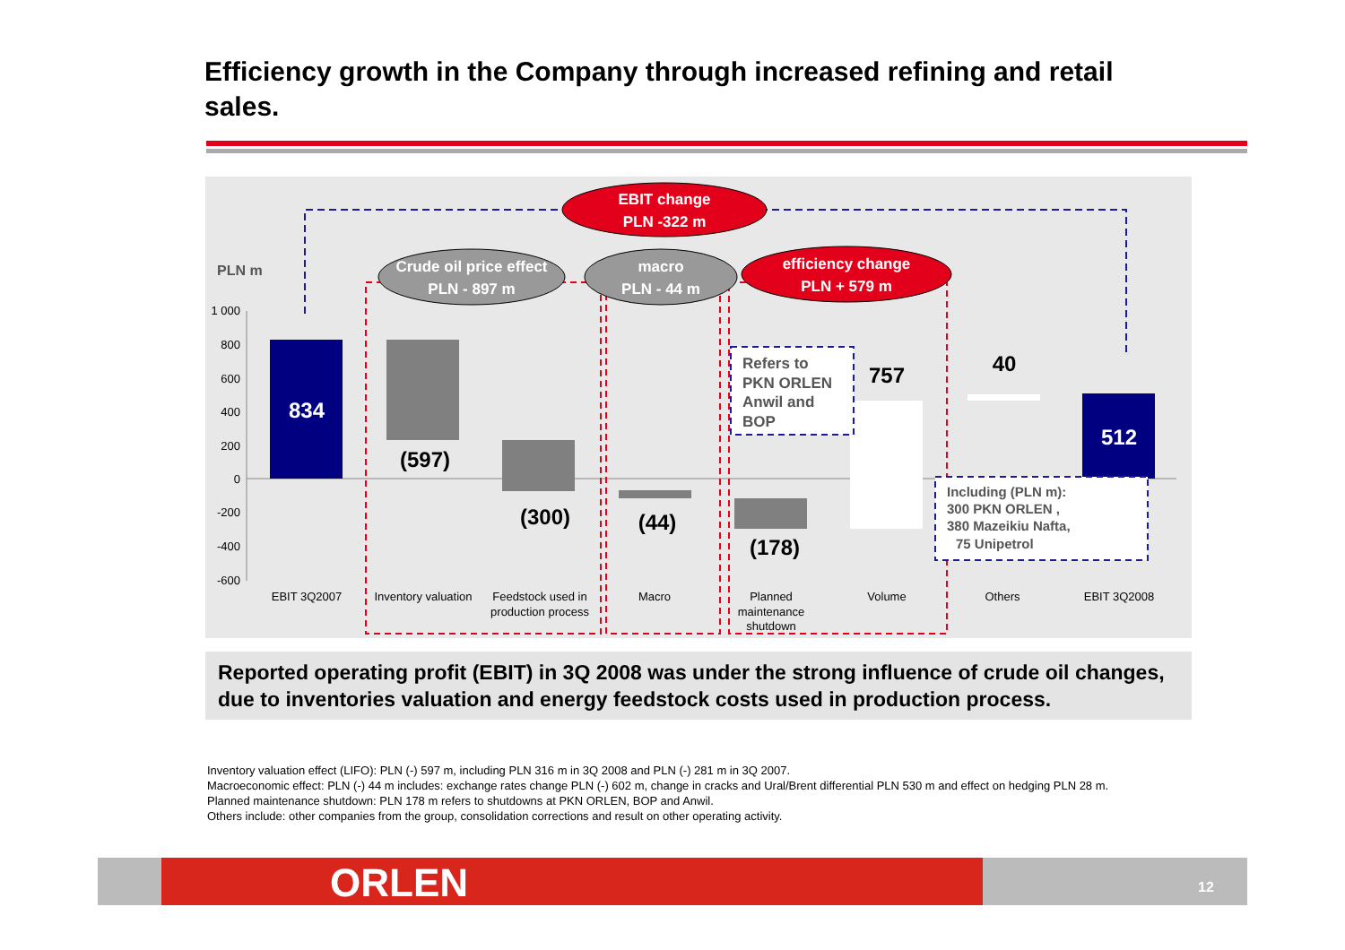Efficiency growth in the Company through increased refining and retail sales.
1 000
800
600
400
200
0
-200
-400
-600
PLN m
834
(597)
(300)
(44)
(178)
757
40
512
EBIT 3Q2007
Inventory valuation
Feedstock used in
production process
Macro
Planned
maintenance
shutdown
Volume
Others
EBIT 3Q2008
EBIT change
PLN -322 m
Crude oil price effect
PLN - 897 m
macro
PLN - 44 m
efficiency change
PLN + 579 m
Refers to
PKN ORLEN
Anwil and
BOP
Including (PLN m):
300 PKN ORLEN ,
380 Mazeikiu Nafta,
75 Unipetrol
Reported operating profit (EBIT) in 3Q 2008 was under the strong influence of crude oil changes, due to inventories valuation and energy feedstock costs used in production process.
Inventory valuation effect (LIFO): PLN (-) 597 m, including PLN 316 m in 3Q 2008 and PLN (-) 281 m in 3Q 2007.
Macroeconomic effect: PLN (-) 44 m includes: exchange rates change PLN (-) 602 m, change in cracks and Ural/Brent differential PLN 530 m and effect on hedging PLN 28 m.
Planned maintenance shutdown: PLN 178 m refers to shutdowns at PKN ORLEN, BOP and Anwil.
Others include: other companies from the group, consolidation corrections and result on other operating activity.
ORLEN 12